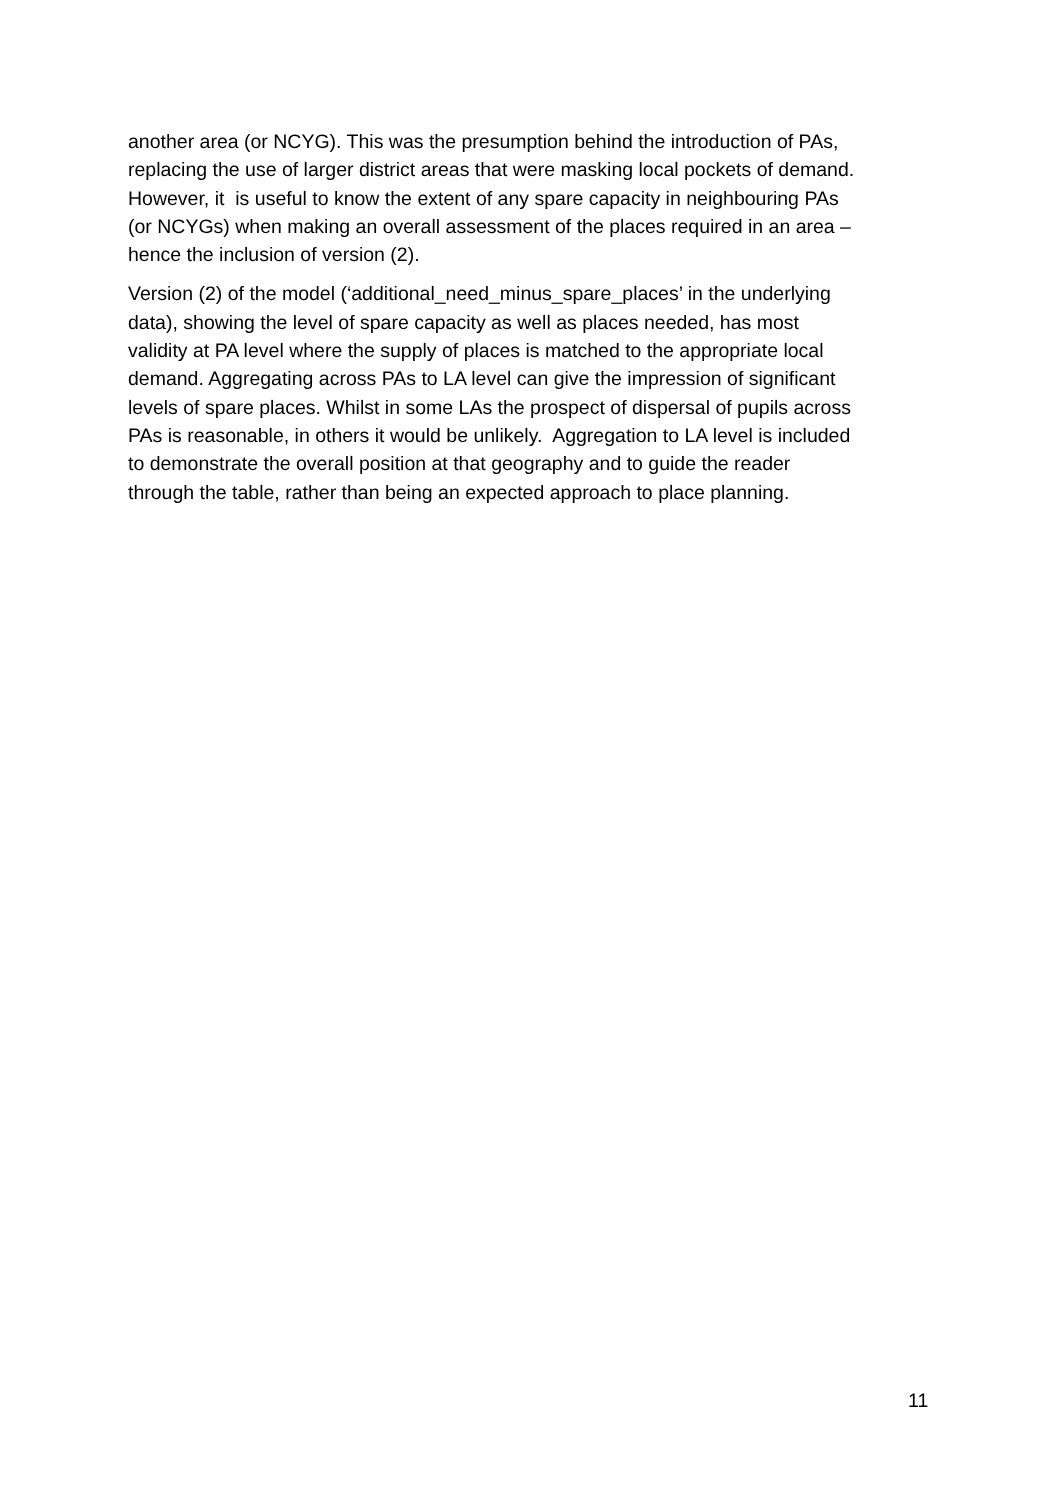another area (or NCYG). This was the presumption behind the introduction of PAs,
replacing the use of larger district areas that were masking local pockets of demand.
However, it is useful to know the extent of any spare capacity in neighbouring PAs
(or NCYGs) when making an overall assessment of the places required in an area –
hence the inclusion of version (2).
Version (2) of the model (‘additional_need_minus_spare_places’ in the underlying
data), showing the level of spare capacity as well as places needed, has most
validity at PA level where the supply of places is matched to the appropriate local
demand. Aggregating across PAs to LA level can give the impression of significant
levels of spare places. Whilst in some LAs the prospect of dispersal of pupils across
PAs is reasonable, in others it would be unlikely. Aggregation to LA level is included
to demonstrate the overall position at that geography and to guide the reader
through the table, rather than being an expected approach to place planning.
11